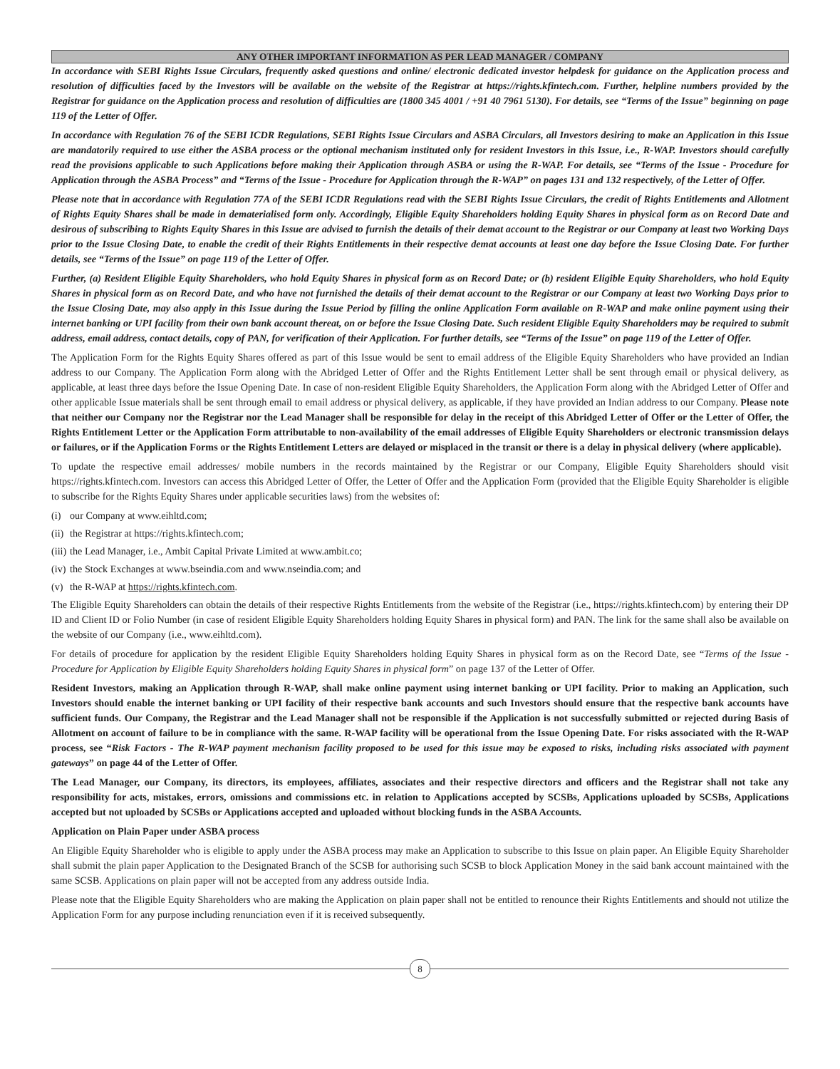ANY OTHER IMPORTANT INFORMATION AS PER LEAD MANAGER / COMPANY
In accordance with SEBI Rights Issue Circulars, frequently asked questions and online/ electronic dedicated investor helpdesk for guidance on the Application process and resolution of difficulties faced by the Investors will be available on the website of the Registrar at https://rights.kfintech.com. Further, helpline numbers provided by the Registrar for guidance on the Application process and resolution of difficulties are (1800 345 4001 / +91 40 7961 5130). For details, see “Terms of the Issue” beginning on page 119 of the Letter of Offer.
In accordance with Regulation 76 of the SEBI ICDR Regulations, SEBI Rights Issue Circulars and ASBA Circulars, all Investors desiring to make an Application in this Issue are mandatorily required to use either the ASBA process or the optional mechanism instituted only for resident Investors in this Issue, i.e., R-WAP. Investors should carefully read the provisions applicable to such Applications before making their Application through ASBA or using the R-WAP. For details, see “Terms of the Issue - Procedure for Application through the ASBA Process” and “Terms of the Issue - Procedure for Application through the R-WAP” on pages 131 and 132 respectively, of the Letter of Offer.
Please note that in accordance with Regulation 77A of the SEBI ICDR Regulations read with the SEBI Rights Issue Circulars, the credit of Rights Entitlements and Allotment of Rights Equity Shares shall be made in dematerialised form only. Accordingly, Eligible Equity Shareholders holding Equity Shares in physical form as on Record Date and desirous of subscribing to Rights Equity Shares in this Issue are advised to furnish the details of their demat account to the Registrar or our Company at least two Working Days prior to the Issue Closing Date, to enable the credit of their Rights Entitlements in their respective demat accounts at least one day before the Issue Closing Date. For further details, see “Terms of the Issue” on page 119 of the Letter of Offer.
Further, (a) Resident Eligible Equity Shareholders, who hold Equity Shares in physical form as on Record Date; or (b) resident Eligible Equity Shareholders, who hold Equity Shares in physical form as on Record Date, and who have not furnished the details of their demat account to the Registrar or our Company at least two Working Days prior to the Issue Closing Date, may also apply in this Issue during the Issue Period by filling the online Application Form available on R-WAP and make online payment using their internet banking or UPI facility from their own bank account thereat, on or before the Issue Closing Date. Such resident Eligible Equity Shareholders may be required to submit address, email address, contact details, copy of PAN, for verification of their Application. For further details, see “Terms of the Issue” on page 119 of the Letter of Offer.
The Application Form for the Rights Equity Shares offered as part of this Issue would be sent to email address of the Eligible Equity Shareholders who have provided an Indian address to our Company. The Application Form along with the Abridged Letter of Offer and the Rights Entitlement Letter shall be sent through email or physical delivery, as applicable, at least three days before the Issue Opening Date. In case of non-resident Eligible Equity Shareholders, the Application Form along with the Abridged Letter of Offer and other applicable Issue materials shall be sent through email to email address or physical delivery, as applicable, if they have provided an Indian address to our Company. Please note that neither our Company nor the Registrar nor the Lead Manager shall be responsible for delay in the receipt of this Abridged Letter of Offer or the Letter of Offer, the Rights Entitlement Letter or the Application Form attributable to non-availability of the email addresses of Eligible Equity Shareholders or electronic transmission delays or failures, or if the Application Forms or the Rights Entitlement Letters are delayed or misplaced in the transit or there is a delay in physical delivery (where applicable).
To update the respective email addresses/ mobile numbers in the records maintained by the Registrar or our Company, Eligible Equity Shareholders should visit https://rights.kfintech.com. Investors can access this Abridged Letter of Offer, the Letter of Offer and the Application Form (provided that the Eligible Equity Shareholder is eligible to subscribe for the Rights Equity Shares under applicable securities laws) from the websites of:
(i) our Company at www.eihltd.com;
(ii) the Registrar at https://rights.kfintech.com;
(iii) the Lead Manager, i.e., Ambit Capital Private Limited at www.ambit.co;
(iv) the Stock Exchanges at www.bseindia.com and www.nseindia.com; and
(v) the R-WAP at https://rights.kfintech.com.
The Eligible Equity Shareholders can obtain the details of their respective Rights Entitlements from the website of the Registrar (i.e., https://rights.kfintech.com) by entering their DP ID and Client ID or Folio Number (in case of resident Eligible Equity Shareholders holding Equity Shares in physical form) and PAN. The link for the same shall also be available on the website of our Company (i.e., www.eihltd.com).
For details of procedure for application by the resident Eligible Equity Shareholders holding Equity Shares in physical form as on the Record Date, see “Terms of the Issue - Procedure for Application by Eligible Equity Shareholders holding Equity Shares in physical form” on page 137 of the Letter of Offer.
Resident Investors, making an Application through R-WAP, shall make online payment using internet banking or UPI facility. Prior to making an Application, such Investors should enable the internet banking or UPI facility of their respective bank accounts and such Investors should ensure that the respective bank accounts have sufficient funds. Our Company, the Registrar and the Lead Manager shall not be responsible if the Application is not successfully submitted or rejected during Basis of Allotment on account of failure to be in compliance with the same. R-WAP facility will be operational from the Issue Opening Date. For risks associated with the R-WAP process, see “Risk Factors - The R-WAP payment mechanism facility proposed to be used for this issue may be exposed to risks, including risks associated with payment gateways” on page 44 of the Letter of Offer.
The Lead Manager, our Company, its directors, its employees, affiliates, associates and their respective directors and officers and the Registrar shall not take any responsibility for acts, mistakes, errors, omissions and commissions etc. in relation to Applications accepted by SCSBs, Applications uploaded by SCSBs, Applications accepted but not uploaded by SCSBs or Applications accepted and uploaded without blocking funds in the ASBA Accounts.
Application on Plain Paper under ASBA process
An Eligible Equity Shareholder who is eligible to apply under the ASBA process may make an Application to subscribe to this Issue on plain paper. An Eligible Equity Shareholder shall submit the plain paper Application to the Designated Branch of the SCSB for authorising such SCSB to block Application Money in the said bank account maintained with the same SCSB. Applications on plain paper will not be accepted from any address outside India.
Please note that the Eligible Equity Shareholders who are making the Application on plain paper shall not be entitled to renounce their Rights Entitlements and should not utilize the Application Form for any purpose including renunciation even if it is received subsequently.
8